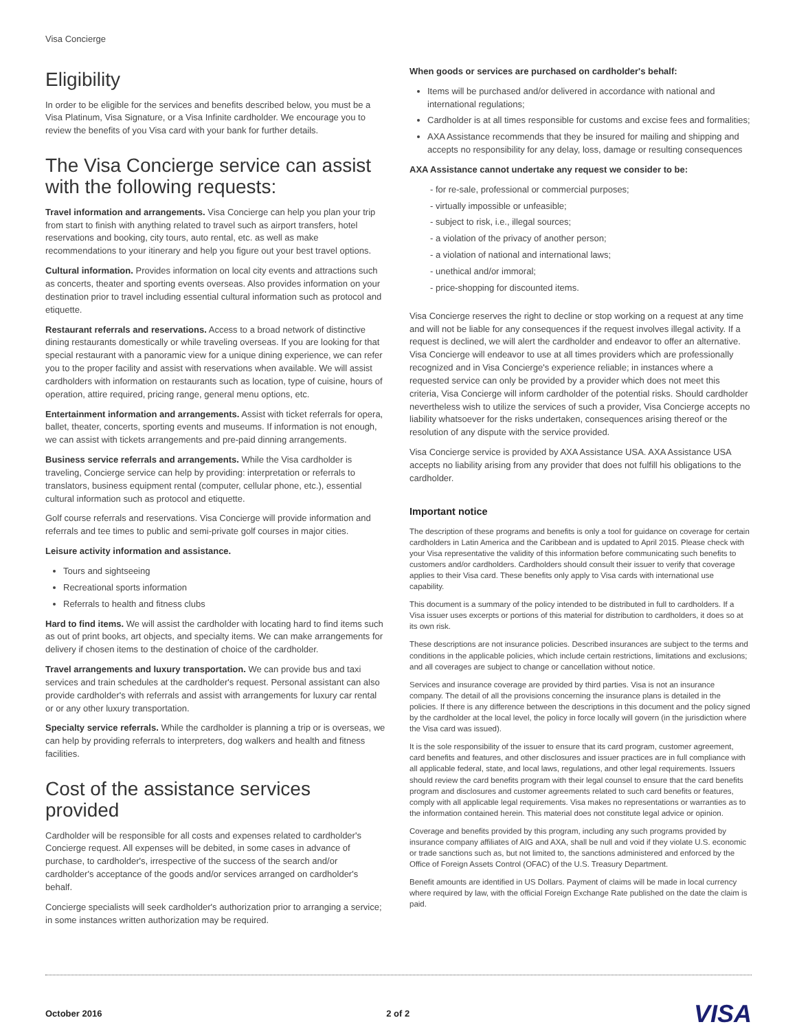Visa Concierge
Eligibility
In order to be eligible for the services and benefits described below, you must be a Visa Platinum, Visa Signature, or a Visa Infinite cardholder. We encourage you to review the benefits of you Visa card with your bank for further details.
The Visa Concierge service can assist with the following requests:
Travel information and arrangements. Visa Concierge can help you plan your trip from start to finish with anything related to travel such as airport transfers, hotel reservations and booking, city tours, auto rental, etc. as well as make recommendations to your itinerary and help you figure out your best travel options.
Cultural information. Provides information on local city events and attractions such as concerts, theater and sporting events overseas. Also provides information on your destination prior to travel including essential cultural information such as protocol and etiquette.
Restaurant referrals and reservations. Access to a broad network of distinctive dining restaurants domestically or while traveling overseas. If you are looking for that special restaurant with a panoramic view for a unique dining experience, we can refer you to the proper facility and assist with reservations when available. We will assist cardholders with information on restaurants such as location, type of cuisine, hours of operation, attire required, pricing range, general menu options, etc.
Entertainment information and arrangements. Assist with ticket referrals for opera, ballet, theater, concerts, sporting events and museums. If information is not enough, we can assist with tickets arrangements and pre-paid dinning arrangements.
Business service referrals and arrangements. While the Visa cardholder is traveling, Concierge service can help by providing: interpretation or referrals to translators, business equipment rental (computer, cellular phone, etc.), essential cultural information such as protocol and etiquette.
Golf course referrals and reservations. Visa Concierge will provide information and referrals and tee times to public and semi-private golf courses in major cities.
Leisure activity information and assistance.
Tours and sightseeing
Recreational sports information
Referrals to health and fitness clubs
Hard to find items. We will assist the cardholder with locating hard to find items such as out of print books, art objects, and specialty items. We can make arrangements for delivery if chosen items to the destination of choice of the cardholder.
Travel arrangements and luxury transportation. We can provide bus and taxi services and train schedules at the cardholder's request. Personal assistant can also provide cardholder's with referrals and assist with arrangements for luxury car rental or or any other luxury transportation.
Specialty service referrals. While the cardholder is planning a trip or is overseas, we can help by providing referrals to interpreters, dog walkers and health and fitness facilities.
Cost of the assistance services provided
Cardholder will be responsible for all costs and expenses related to cardholder's Concierge request. All expenses will be debited, in some cases in advance of purchase, to cardholder's, irrespective of the success of the search and/or cardholder's acceptance of the goods and/or services arranged on cardholder's behalf.
Concierge specialists will seek cardholder's authorization prior to arranging a service; in some instances written authorization may be required.
When goods or services are purchased on cardholder's behalf:
Items will be purchased and/or delivered in accordance with national and international regulations;
Cardholder is at all times responsible for customs and excise fees and formalities;
AXA Assistance recommends that they be insured for mailing and shipping and accepts no responsibility for any delay, loss, damage or resulting consequences
AXA Assistance cannot undertake any request we consider to be:
- for re-sale, professional or commercial purposes;
- virtually impossible or unfeasible;
- subject to risk, i.e., illegal sources;
- a violation of the privacy of another person;
- a violation of national and international laws;
- unethical and/or immoral;
- price-shopping for discounted items.
Visa Concierge reserves the right to decline or stop working on a request at any time and will not be liable for any consequences if the request involves illegal activity. If a request is declined, we will alert the cardholder and endeavor to offer an alternative. Visa Concierge will endeavor to use at all times providers which are professionally recognized and in Visa Concierge's experience reliable; in instances where a requested service can only be provided by a provider which does not meet this criteria, Visa Concierge will inform cardholder of the potential risks. Should cardholder nevertheless wish to utilize the services of such a provider, Visa Concierge accepts no liability whatsoever for the risks undertaken, consequences arising thereof or the resolution of any dispute with the service provided.
Visa Concierge service is provided by AXA Assistance USA. AXA Assistance USA accepts no liability arising from any provider that does not fulfill his obligations to the cardholder.
Important notice
The description of these programs and benefits is only a tool for guidance on coverage for certain cardholders in Latin America and the Caribbean and is updated to April 2015. Please check with your Visa representative the validity of this information before communicating such benefits to customers and/or cardholders. Cardholders should consult their issuer to verify that coverage applies to their Visa card. These benefits only apply to Visa cards with international use capability.
This document is a summary of the policy intended to be distributed in full to cardholders. If a Visa issuer uses excerpts or portions of this material for distribution to cardholders, it does so at its own risk.
These descriptions are not insurance policies. Described insurances are subject to the terms and conditions in the applicable policies, which include certain restrictions, limitations and exclusions; and all coverages are subject to change or cancellation without notice.
Services and insurance coverage are provided by third parties. Visa is not an insurance company. The detail of all the provisions concerning the insurance plans is detailed in the policies. If there is any difference between the descriptions in this document and the policy signed by the cardholder at the local level, the policy in force locally will govern (in the jurisdiction where the Visa card was issued).
It is the sole responsibility of the issuer to ensure that its card program, customer agreement, card benefits and features, and other disclosures and issuer practices are in full compliance with all applicable federal, state, and local laws, regulations, and other legal requirements. Issuers should review the card benefits program with their legal counsel to ensure that the card benefits program and disclosures and customer agreements related to such card benefits or features, comply with all applicable legal requirements. Visa makes no representations or warranties as to the information contained herein. This material does not constitute legal advice or opinion.
Coverage and benefits provided by this program, including any such programs provided by insurance company affiliates of AIG and AXA, shall be null and void if they violate U.S. economic or trade sanctions such as, but not limited to, the sanctions administered and enforced by the Office of Foreign Assets Control (OFAC) of the U.S. Treasury Department.
Benefit amounts are identified in US Dollars. Payment of claims will be made in local currency where required by law, with the official Foreign Exchange Rate published on the date the claim is paid.
October 2016 2 of 2 VISA